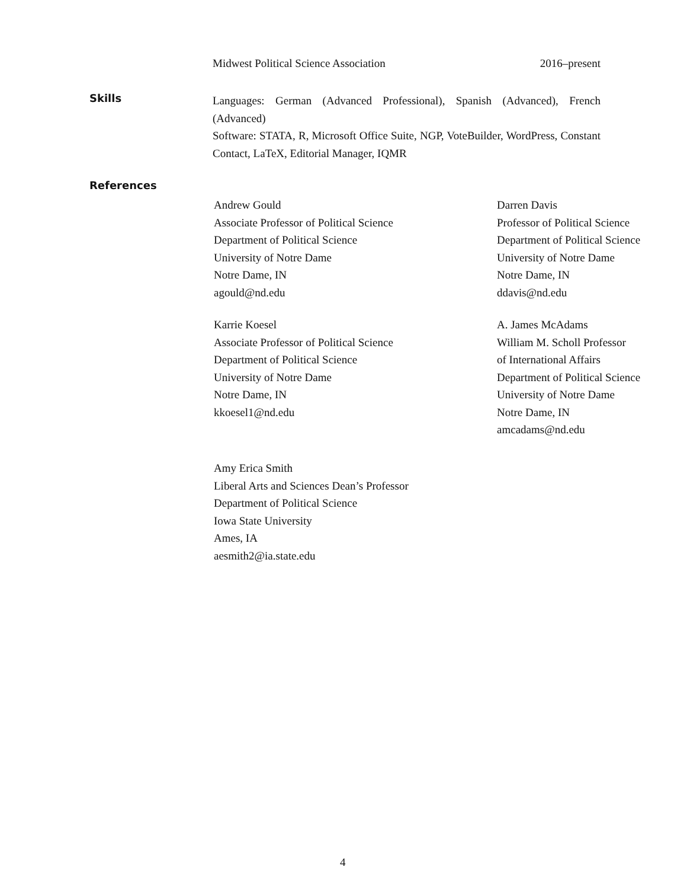Midwest Political Science Association 2016–present
Skills
Languages: German (Advanced Professional), Spanish (Advanced), French (Advanced)
Software: STATA, R, Microsoft Office Suite, NGP, VoteBuilder, WordPress, Constant Contact, LaTeX, Editorial Manager, IQMR
References
Andrew Gould
Associate Professor of Political Science
Department of Political Science
University of Notre Dame
Notre Dame, IN
agould@nd.edu
Darren Davis
Professor of Political Science
Department of Political Science
University of Notre Dame
Notre Dame, IN
ddavis@nd.edu
Karrie Koesel
Associate Professor of Political Science
Department of Political Science
University of Notre Dame
Notre Dame, IN
kkoesel1@nd.edu
A. James McAdams
William M. Scholl Professor
of International Affairs
Department of Political Science
University of Notre Dame
Notre Dame, IN
amcadams@nd.edu
Amy Erica Smith
Liberal Arts and Sciences Dean’s Professor
Department of Political Science
Iowa State University
Ames, IA
aesmith2@ia.state.edu
4